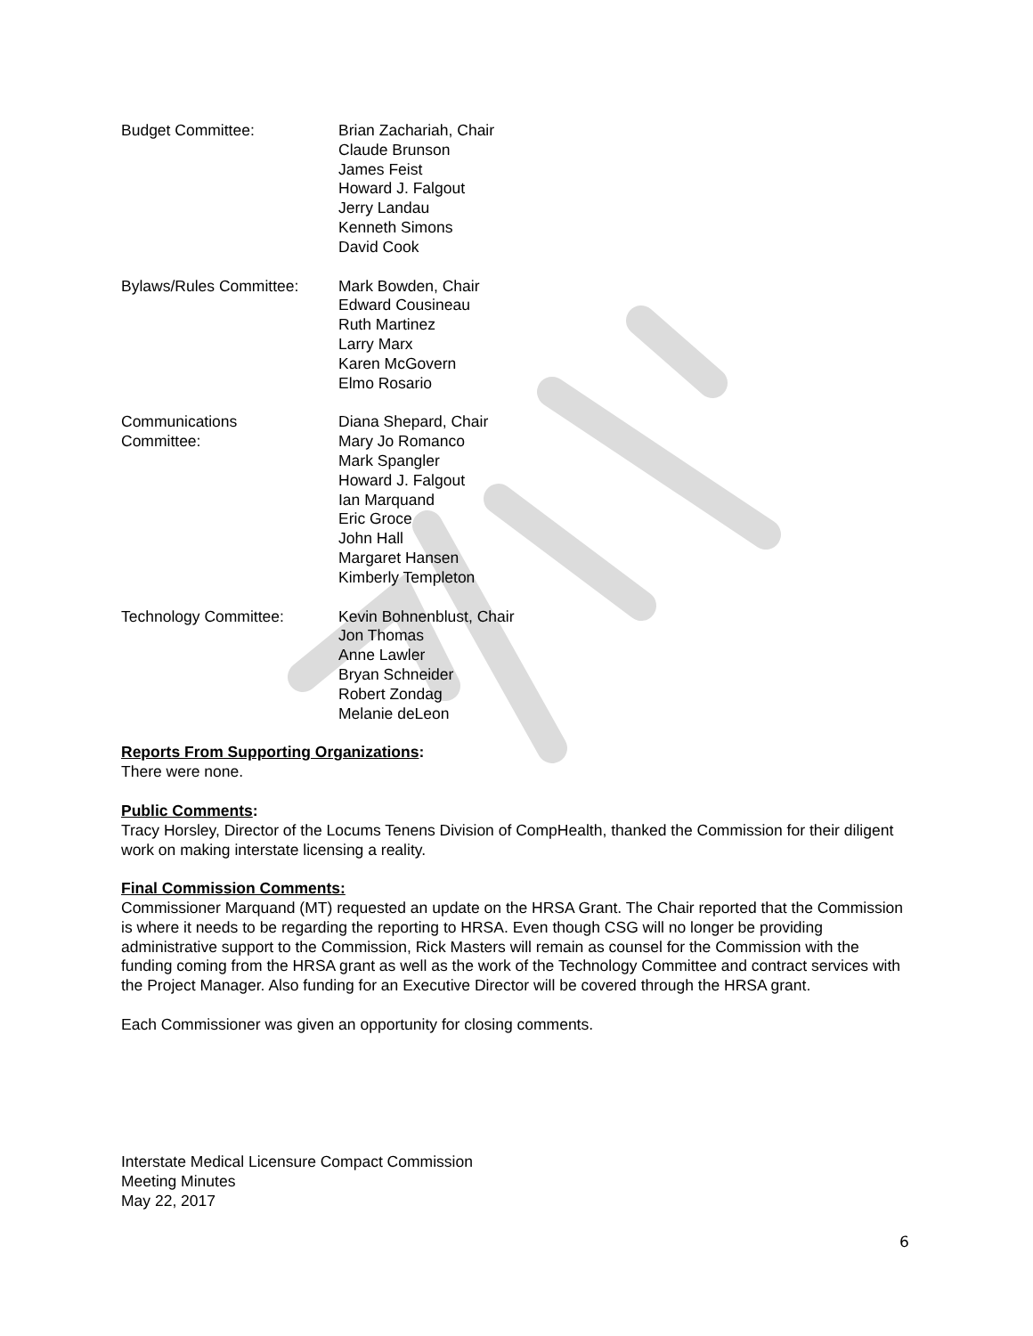Budget Committee: Brian Zachariah, Chair
Claude Brunson
James Feist
Howard J. Falgout
Jerry Landau
Kenneth Simons
David Cook
Bylaws/Rules Committee: Mark Bowden, Chair
Edward Cousineau
Ruth Martinez
Larry Marx
Karen McGovern
Elmo Rosario
Communications
Committee:
Diana Shepard, Chair
Mary Jo Romanco
Mark Spangler
Howard J. Falgout
Ian Marquand
Eric Groce
John Hall
Margaret Hansen
Kimberly Templeton
Technology Committee: Kevin Bohnenblust, Chair
Jon Thomas
Anne Lawler
Bryan Schneider
Robert Zondag
Melanie deLeon
Reports From Supporting Organizations:
There were none.
Public Comments:
Tracy Horsley, Director of the Locums Tenens Division of CompHealth, thanked the Commission for their diligent work on making interstate licensing a reality.
Final Commission Comments:
Commissioner Marquand (MT) requested an update on the HRSA Grant. The Chair reported that the Commission is where it needs to be regarding the reporting to HRSA. Even though CSG will no longer be providing administrative support to the Commission, Rick Masters will remain as counsel for the Commission with the funding coming from the HRSA grant as well as the work of the Technology Committee and contract services with the Project Manager. Also funding for an Executive Director will be covered through the HRSA grant.
Each Commissioner was given an opportunity for closing comments.
Interstate Medical Licensure Compact Commission
Meeting Minutes
May 22, 2017
6